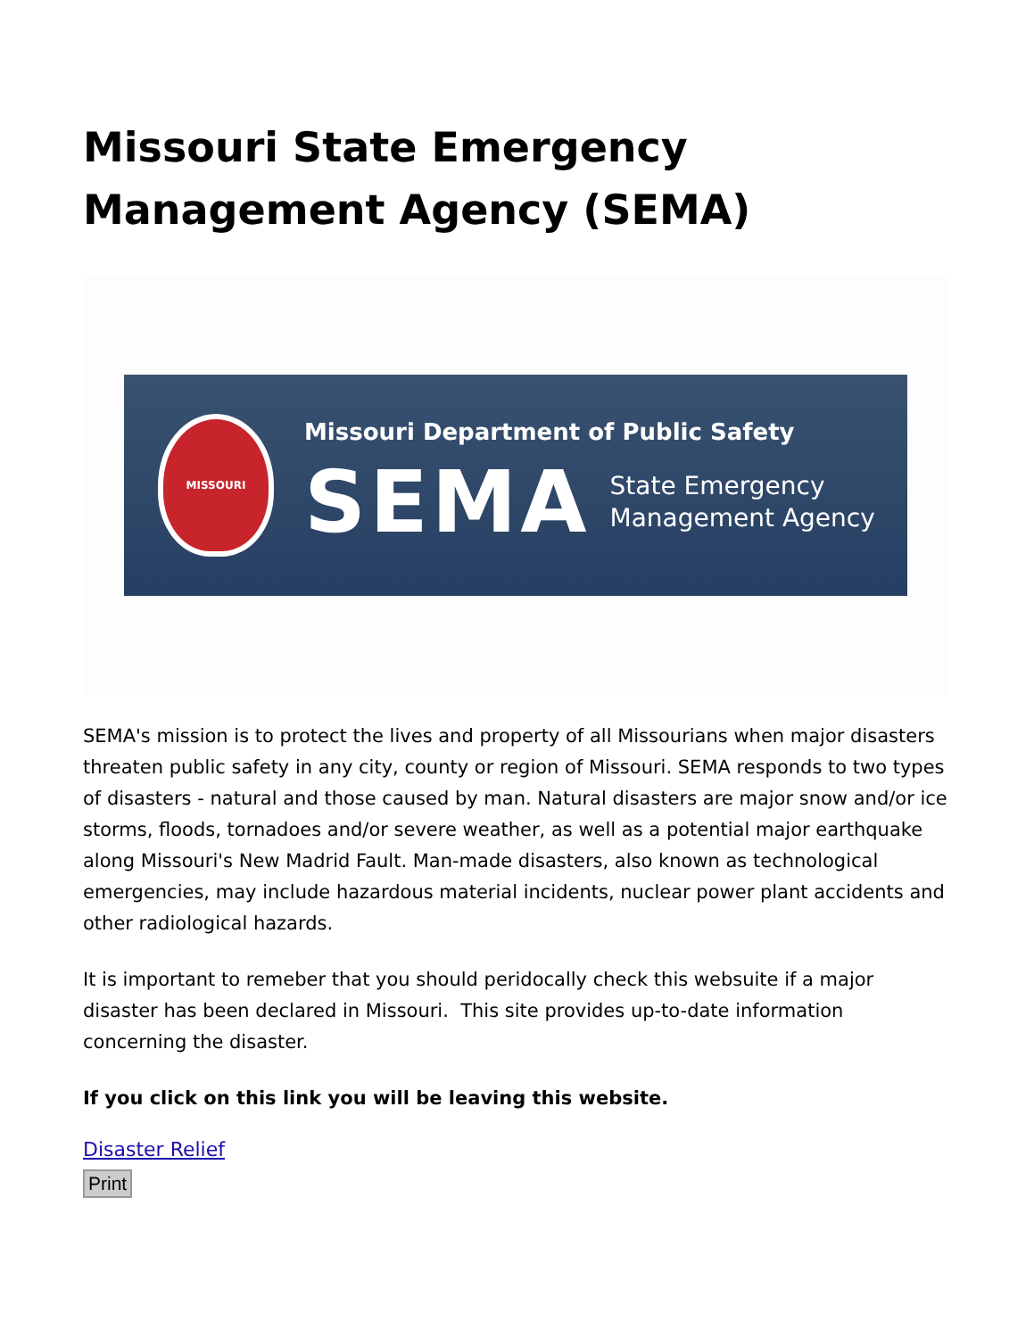Missouri State Emergency Management Agency (SEMA)
MISSOURI
Missouri Department of Public Safety
SEMA
State Emergency
Management Agency
SEMA's mission is to protect the lives and property of all Missourians when major disasters threaten public safety in any city, county or region of Missouri. SEMA responds to two types of disasters - natural and those caused by man. Natural disasters are major snow and/or ice storms, floods, tornadoes and/or severe weather, as well as a potential major earthquake along Missouri's New Madrid Fault. Man-made disasters, also known as technological emergencies, may include hazardous material incidents, nuclear power plant accidents and other radiological hazards.
It is important to remeber that you should peridocally check this websuite if a major disaster has been declared in Missouri. This site provides up-to-date information concerning the disaster.
If you click on this link you will be leaving this website.
Disaster Relief
Print